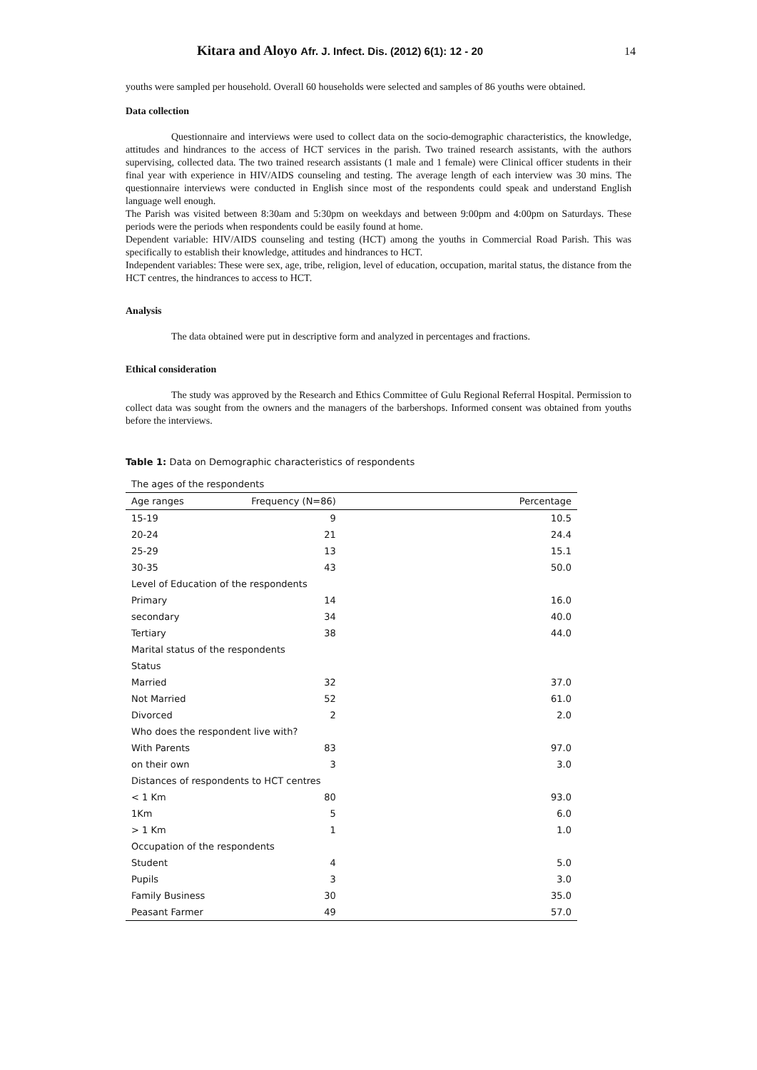Kitara and Aloyo Afr. J. Infect. Dis. (2012) 6(1): 12 - 20
14
youths were sampled per household. Overall 60 households were selected and samples of 86 youths were obtained.
Data collection
Questionnaire and interviews were used to collect data on the socio-demographic characteristics, the knowledge, attitudes and hindrances to the access of HCT services in the parish. Two trained research assistants, with the authors supervising, collected data. The two trained research assistants (1 male and 1 female) were Clinical officer students in their final year with experience in HIV/AIDS counseling and testing. The average length of each interview was 30 mins. The questionnaire interviews were conducted in English since most of the respondents could speak and understand English language well enough.
The Parish was visited between 8:30am and 5:30pm on weekdays and between 9:00pm and 4:00pm on Saturdays. These periods were the periods when respondents could be easily found at home.
Dependent variable: HIV/AIDS counseling and testing (HCT) among the youths in Commercial Road Parish. This was specifically to establish their knowledge, attitudes and hindrances to HCT.
Independent variables: These were sex, age, tribe, religion, level of education, occupation, marital status, the distance from the HCT centres, the hindrances to access to HCT.
Analysis
The data obtained were put in descriptive form and analyzed in percentages and fractions.
Ethical consideration
The study was approved by the Research and Ethics Committee of Gulu Regional Referral Hospital. Permission to collect data was sought from the owners and the managers of the barbershops. Informed consent was obtained from youths before the interviews.
Table 1: Data on Demographic characteristics of respondents
| The ages of the respondents | | |
| Age ranges | Frequency (N=86) | Percentage |
| 15-19 | 9 | 10.5 |
| 20-24 | 21 | 24.4 |
| 25-29 | 13 | 15.1 |
| 30-35 | 43 | 50.0 |
| Level of Education of the respondents | | |
| Primary | 14 | 16.0 |
| secondary | 34 | 40.0 |
| Tertiary | 38 | 44.0 |
| Marital status of the respondents | | |
| Status | | |
| Married | 32 | 37.0 |
| Not Married | 52 | 61.0 |
| Divorced | 2 | 2.0 |
| Who does the respondent live with? | | |
| With Parents | 83 | 97.0 |
| on their own | 3 | 3.0 |
| Distances of respondents to HCT centres | | |
| < 1 Km | 80 | 93.0 |
| 1Km | 5 | 6.0 |
| > 1 Km | 1 | 1.0 |
| Occupation of the respondents | | |
| Student | 4 | 5.0 |
| Pupils | 3 | 3.0 |
| Family Business | 30 | 35.0 |
| Peasant Farmer | 49 | 57.0 |